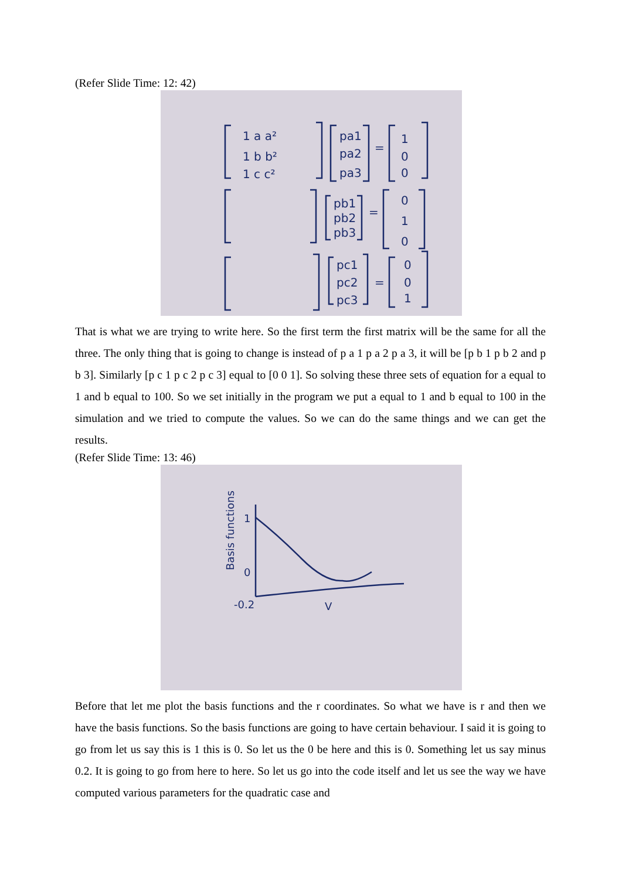(Refer Slide Time: 12: 42)
1 a a²
1 b b²
1 c c²
pa1
pa2
pa3
=
1
0
0
pb1
pb2
pb3
=
0
1
0
pc1
pc2
pc3
=
0
0
1
That is what we are trying to write here. So the first term the first matrix will be the same for all the three. The only thing that is going to change is instead of p a 1 p a 2 p a 3, it will be [p b 1 p b 2 and p b 3]. Similarly [p c 1 p c 2 p c 3] equal to [0 0 1]. So solving these three sets of equation for a equal to 1 and b equal to 100. So we set initially in the program we put a equal to 1 and b equal to 100 in the simulation and we tried to compute the values. So we can do the same things and we can get the results.
(Refer Slide Time: 13: 46)
1
0
-0.2
V
Basis functions
Before that let me plot the basis functions and the r coordinates. So what we have is r and then we have the basis functions. So the basis functions are going to have certain behaviour. I said it is going to go from let us say this is 1 this is 0. So let us the 0 be here and this is 0. Something let us say minus 0.2. It is going to go from here to here. So let us go into the code itself and let us see the way we have computed various parameters for the quadratic case and